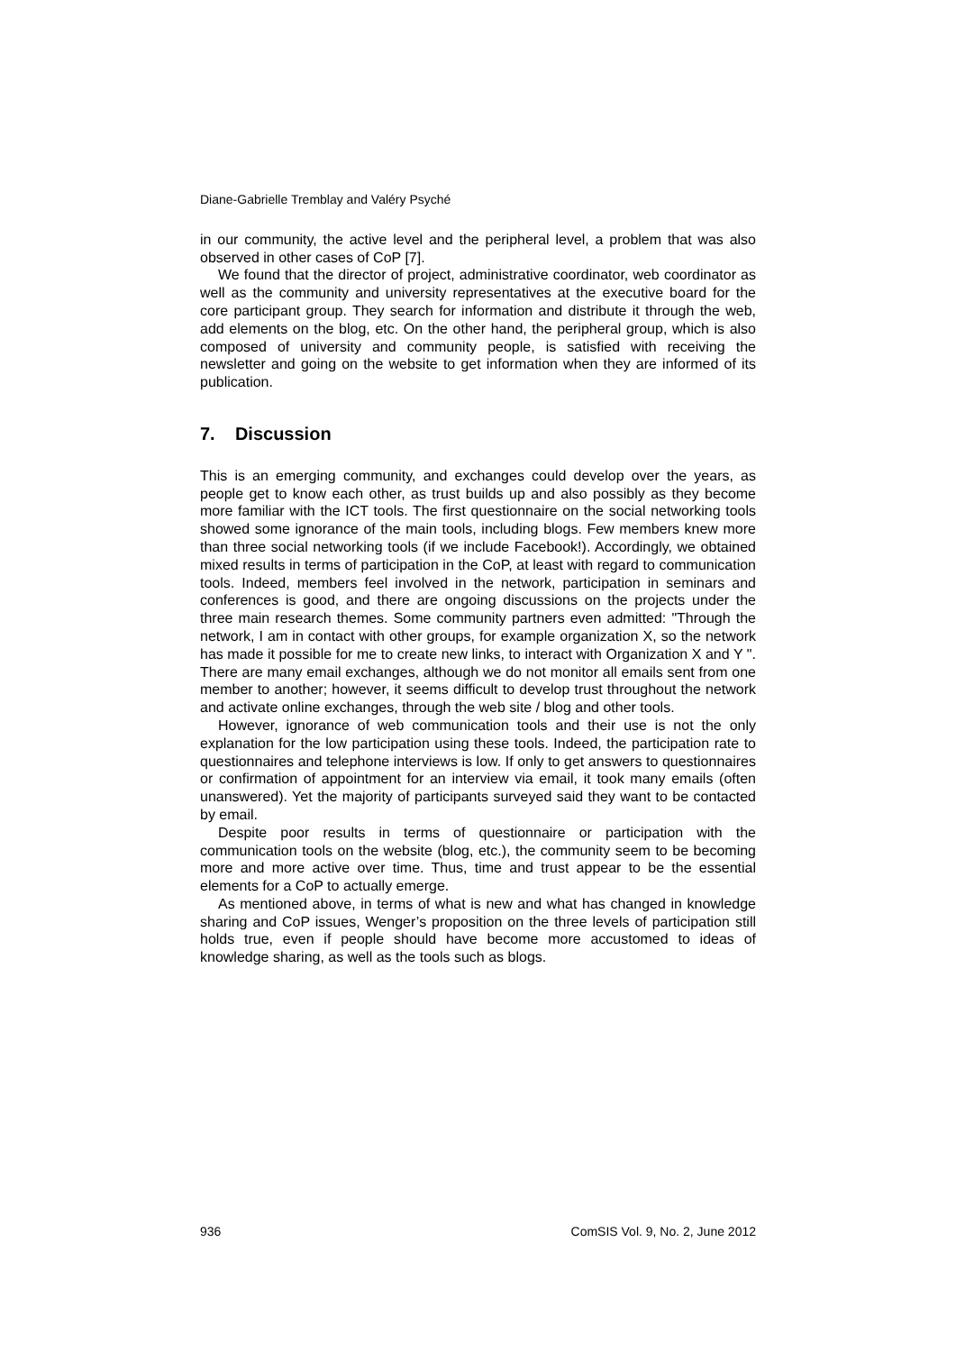Diane-Gabrielle Tremblay and Valéry Psyché
in our community, the active level and the peripheral level, a problem that was also observed in other cases of CoP [7].
We found that the director of project, administrative coordinator, web coordinator as well as the community and university representatives at the executive board for the core participant group. They search for information and distribute it through the web, add elements on the blog, etc. On the other hand, the peripheral group, which is also composed of university and community people, is satisfied with receiving the newsletter and going on the website to get information when they are informed of its publication.
7. Discussion
This is an emerging community, and exchanges could develop over the years, as people get to know each other, as trust builds up and also possibly as they become more familiar with the ICT tools. The first questionnaire on the social networking tools showed some ignorance of the main tools, including blogs. Few members knew more than three social networking tools (if we include Facebook!). Accordingly, we obtained mixed results in terms of participation in the CoP, at least with regard to communication tools. Indeed, members feel involved in the network, participation in seminars and conferences is good, and there are ongoing discussions on the projects under the three main research themes. Some community partners even admitted: "Through the network, I am in contact with other groups, for example organization X, so the network has made it possible for me to create new links, to interact with Organization X and Y ". There are many email exchanges, although we do not monitor all emails sent from one member to another; however, it seems difficult to develop trust throughout the network and activate online exchanges, through the web site / blog and other tools.
However, ignorance of web communication tools and their use is not the only explanation for the low participation using these tools. Indeed, the participation rate to questionnaires and telephone interviews is low. If only to get answers to questionnaires or confirmation of appointment for an interview via email, it took many emails (often unanswered). Yet the majority of participants surveyed said they want to be contacted by email.
Despite poor results in terms of questionnaire or participation with the communication tools on the website (blog, etc.), the community seem to be becoming more and more active over time. Thus, time and trust appear to be the essential elements for a CoP to actually emerge.
As mentioned above, in terms of what is new and what has changed in knowledge sharing and CoP issues, Wenger’s proposition on the three levels of participation still holds true, even if people should have become more accustomed to ideas of knowledge sharing, as well as the tools such as blogs.
936 ComSIS Vol. 9, No. 2, June 2012